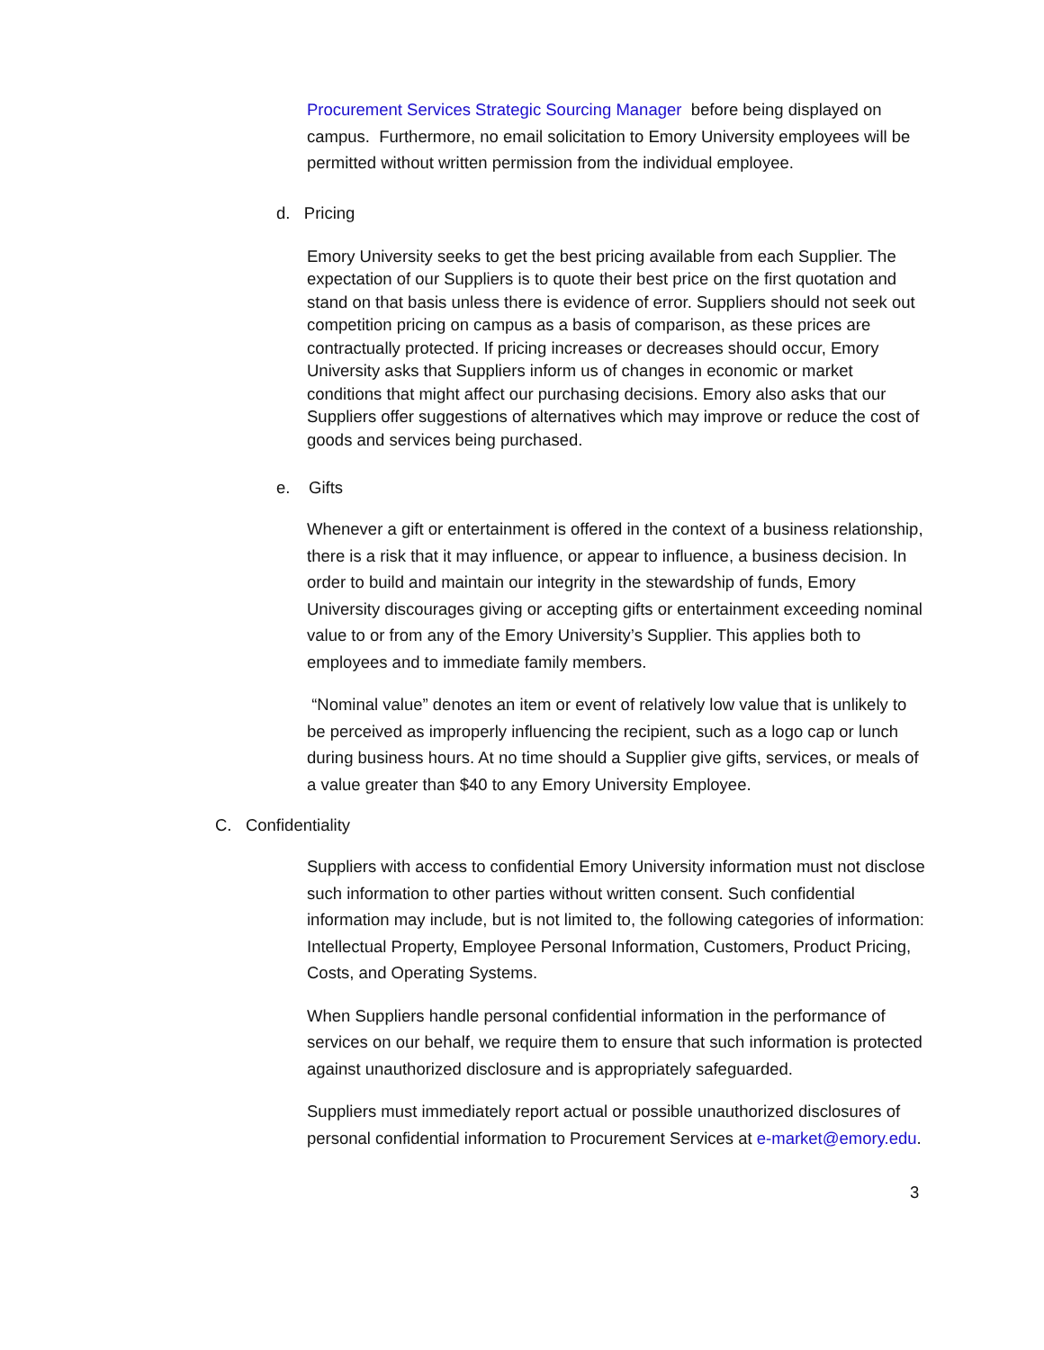Procurement Services Strategic Sourcing Manager before being displayed on campus. Furthermore, no email solicitation to Emory University employees will be permitted without written permission from the individual employee.
d. Pricing
Emory University seeks to get the best pricing available from each Supplier. The expectation of our Suppliers is to quote their best price on the first quotation and stand on that basis unless there is evidence of error. Suppliers should not seek out competition pricing on campus as a basis of comparison, as these prices are contractually protected. If pricing increases or decreases should occur, Emory University asks that Suppliers inform us of changes in economic or market conditions that might affect our purchasing decisions. Emory also asks that our Suppliers offer suggestions of alternatives which may improve or reduce the cost of goods and services being purchased.
e. Gifts
Whenever a gift or entertainment is offered in the context of a business relationship, there is a risk that it may influence, or appear to influence, a business decision. In order to build and maintain our integrity in the stewardship of funds, Emory University discourages giving or accepting gifts or entertainment exceeding nominal value to or from any of the Emory University’s Supplier. This applies both to employees and to immediate family members.
“Nominal value” denotes an item or event of relatively low value that is unlikely to be perceived as improperly influencing the recipient, such as a logo cap or lunch during business hours. At no time should a Supplier give gifts, services, or meals of a value greater than $40 to any Emory University Employee.
C. Confidentiality
Suppliers with access to confidential Emory University information must not disclose such information to other parties without written consent. Such confidential information may include, but is not limited to, the following categories of information: Intellectual Property, Employee Personal Information, Customers, Product Pricing, Costs, and Operating Systems.
When Suppliers handle personal confidential information in the performance of services on our behalf, we require them to ensure that such information is protected against unauthorized disclosure and is appropriately safeguarded.
Suppliers must immediately report actual or possible unauthorized disclosures of personal confidential information to Procurement Services at e-market@emory.edu.
3